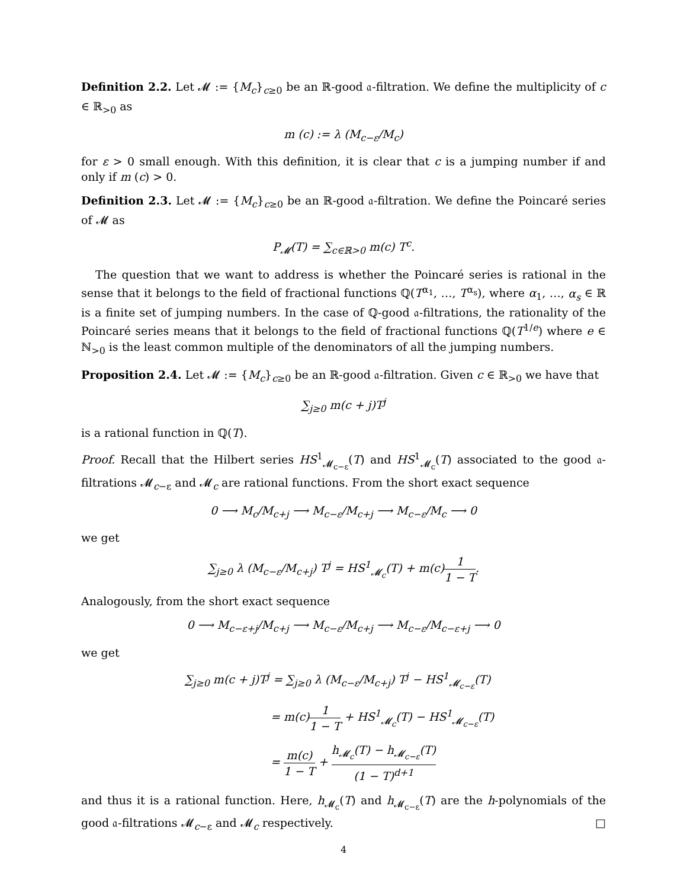Definition 2.2. Let 𝓜 := {M<sub>c</sub>}<sub>c≥0</sub> be an ℝ-good 𝔞-filtration. We define the multiplicity of c ∈ ℝ<sub>>0</sub> as
m (c) := λ (M<sub>c−ε</sub>/M<sub>c</sub>)
for ε > 0 small enough. With this definition, it is clear that c is a jumping number if and only if m (c) > 0.
Definition 2.3. Let 𝓜 := {M<sub>c</sub>}<sub>c≥0</sub> be an ℝ-good 𝔞-filtration. We define the Poincaré series of 𝓜 as
P<sub>𝓜</sub>(T) = ∑<sub>c∈ℝ>0</sub> m(c) T<sup>c</sup>.
The question that we want to address is whether the Poincaré series is rational in the sense that it belongs to the field of fractional functions ℚ(T<sup>α<sub>1</sub></sup>, …, T<sup>α<sub>s</sub></sup>), where α<sub>1</sub>, …, α<sub>s</sub> ∈ ℝ is a finite set of jumping numbers. In the case of ℚ-good 𝔞-filtrations, the rationality of the Poincaré series means that it belongs to the field of fractional functions ℚ(T<sup>1/e</sup>) where e ∈ ℕ<sub>>0</sub> is the least common multiple of the denominators of all the jumping numbers.
Proposition 2.4. Let 𝓜 := {M<sub>c</sub>}<sub>c≥0</sub> be an ℝ-good 𝔞-filtration. Given c ∈ ℝ<sub>>0</sub> we have that
∑<sub>j≥0</sub> m(c + j)T<sup>j</sup>
is a rational function in ℚ(T).
Proof. Recall that the Hilbert series HS<sup>1</sup><sub>𝓜<sub>c−ε</sub></sub>(T) and HS<sup>1</sup><sub>𝓜<sub>c</sub></sub>(T) associated to the good 𝔞-filtrations 𝓜<sub>c−ε</sub> and 𝓜<sub>c</sub> are rational functions. From the short exact sequence
0 ⟶ M<sub>c</sub>/M<sub>c+j</sub> ⟶ M<sub>c−ε</sub>/M<sub>c+j</sub> ⟶ M<sub>c−ε</sub>/M<sub>c</sub> ⟶ 0
we get
∑<sub>j≥0</sub> λ (M<sub>c−ε</sub>/M<sub>c+j</sub>) T<sup>j</sup> = HS<sup>1</sup><sub>𝓜<sub>c</sub></sub>(T) + m(c)1 1 − T.
Analogously, from the short exact sequence
0 ⟶ M<sub>c−ε+j</sub>/M<sub>c+j</sub> ⟶ M<sub>c−ε</sub>/M<sub>c+j</sub> ⟶ M<sub>c−ε</sub>/M<sub>c−ε+j</sub> ⟶ 0
we get
∑<sub>j≥0</sub> m(c + j)T<sup>j</sup> = ∑<sub>j≥0</sub> λ (M<sub>c−ε</sub>/M<sub>c+j</sub>) T<sup>j</sup> − HS<sup>1</sup><sub>𝓜<sub>c−ε</sub></sub>(T)
= m(c)1 1 − T + HS<sup>1</sup><sub>𝓜<sub>c</sub></sub>(T) − HS<sup>1</sup><sub>𝓜<sub>c−ε</sub></sub>(T)
= m(c) 1 − T + h<sub>𝓜<sub>c</sub></sub>(T) − h<sub>𝓜<sub>c−ε</sub></sub>(T) (1 − T)<sup>d+1</sup>
and thus it is a rational function. Here, h<sub>𝓜<sub>c</sub></sub>(T) and h<sub>𝓜<sub>c−ε</sub></sub>(T) are the h-polynomials of the good 𝔞-filtrations 𝓜<sub>c−ε</sub> and 𝓜<sub>c</sub> respectively. □
4